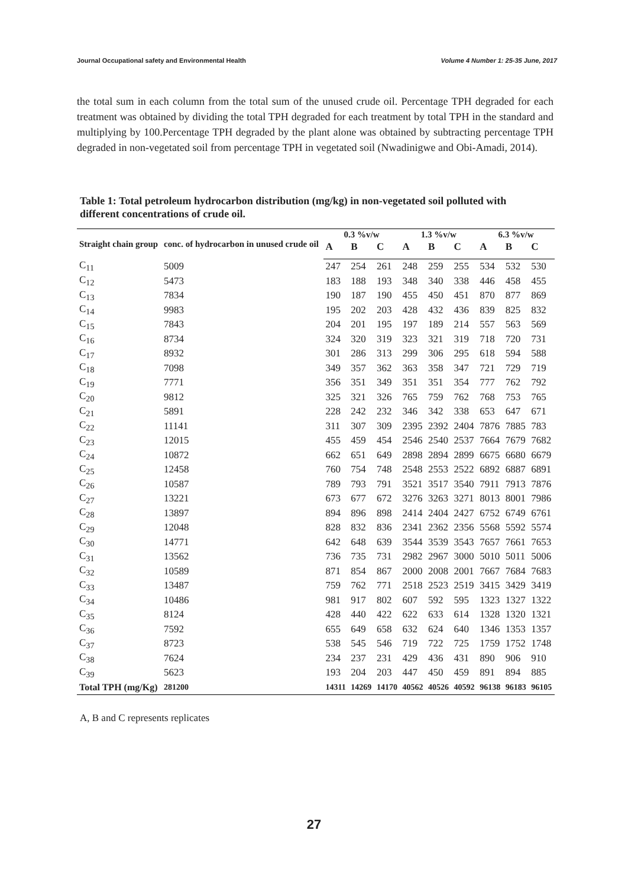Journal Occupational safety and Environmental Health Volume 4 Number 1: 25-35 June, 2017
the total sum in each column from the total sum of the unused crude oil. Percentage TPH degraded for each treatment was obtained by dividing the total TPH degraded for each treatment by total TPH in the standard and multiplying by 100.Percentage TPH degraded by the plant alone was obtained by subtracting percentage TPH degraded in non-vegetated soil from percentage TPH in vegetated soil (Nwadinigwe and Obi-Amadi, 2014).
Table 1: Total petroleum hydrocarbon distribution (mg/kg) in non-vegetated soil polluted with different concentrations of crude oil.
| Straight chain group | conc. of hydrocarbon in unused crude oil | 0.3 %v/w | | | 1.3 %v/w | | | 6.3 %v/w | | |
| --- | --- | --- | --- | --- | --- | --- | --- | --- | --- | --- |
| | | A | B | C | A | B | C | A | B | C |
| C<sub>11</sub> | 5009 | 247 | 254 | 261 | 248 | 259 | 255 | 534 | 532 | 530 |
| C<sub>12</sub> | 5473 | 183 | 188 | 193 | 348 | 340 | 338 | 446 | 458 | 455 |
| C<sub>13</sub> | 7834 | 190 | 187 | 190 | 455 | 450 | 451 | 870 | 877 | 869 |
| C<sub>14</sub> | 9983 | 195 | 202 | 203 | 428 | 432 | 436 | 839 | 825 | 832 |
| C<sub>15</sub> | 7843 | 204 | 201 | 195 | 197 | 189 | 214 | 557 | 563 | 569 |
| C<sub>16</sub> | 8734 | 324 | 320 | 319 | 323 | 321 | 319 | 718 | 720 | 731 |
| C<sub>17</sub> | 8932 | 301 | 286 | 313 | 299 | 306 | 295 | 618 | 594 | 588 |
| C<sub>18</sub> | 7098 | 349 | 357 | 362 | 363 | 358 | 347 | 721 | 729 | 719 |
| C<sub>19</sub> | 7771 | 356 | 351 | 349 | 351 | 351 | 354 | 777 | 762 | 792 |
| C<sub>20</sub> | 9812 | 325 | 321 | 326 | 765 | 759 | 762 | 768 | 753 | 765 |
| C<sub>21</sub> | 5891 | 228 | 242 | 232 | 346 | 342 | 338 | 653 | 647 | 671 |
| C<sub>22</sub> | 11141 | 311 | 307 | 309 | 2395 | 2392 | 2404 | 7876 | 7885 | 783 |
| C<sub>23</sub> | 12015 | 455 | 459 | 454 | 2546 | 2540 | 2537 | 7664 | 7679 | 7682 |
| C<sub>24</sub> | 10872 | 662 | 651 | 649 | 2898 | 2894 | 2899 | 6675 | 6680 | 6679 |
| C<sub>25</sub> | 12458 | 760 | 754 | 748 | 2548 | 2553 | 2522 | 6892 | 6887 | 6891 |
| C<sub>26</sub> | 10587 | 789 | 793 | 791 | 3521 | 3517 | 3540 | 7911 | 7913 | 7876 |
| C<sub>27</sub> | 13221 | 673 | 677 | 672 | 3276 | 3263 | 3271 | 8013 | 8001 | 7986 |
| C<sub>28</sub> | 13897 | 894 | 896 | 898 | 2414 | 2404 | 2427 | 6752 | 6749 | 6761 |
| C<sub>29</sub> | 12048 | 828 | 832 | 836 | 2341 | 2362 | 2356 | 5568 | 5592 | 5574 |
| C<sub>30</sub> | 14771 | 642 | 648 | 639 | 3544 | 3539 | 3543 | 7657 | 7661 | 7653 |
| C<sub>31</sub> | 13562 | 736 | 735 | 731 | 2982 | 2967 | 3000 | 5010 | 5011 | 5006 |
| C<sub>32</sub> | 10589 | 871 | 854 | 867 | 2000 | 2008 | 2001 | 7667 | 7684 | 7683 |
| C<sub>33</sub> | 13487 | 759 | 762 | 771 | 2518 | 2523 | 2519 | 3415 | 3429 | 3419 |
| C<sub>34</sub> | 10486 | 981 | 917 | 802 | 607 | 592 | 595 | 1323 | 1327 | 1322 |
| C<sub>35</sub> | 8124 | 428 | 440 | 422 | 622 | 633 | 614 | 1328 | 1320 | 1321 |
| C<sub>36</sub> | 7592 | 655 | 649 | 658 | 632 | 624 | 640 | 1346 | 1353 | 1357 |
| C<sub>37</sub> | 8723 | 538 | 545 | 546 | 719 | 722 | 725 | 1759 | 1752 | 1748 |
| C<sub>38</sub> | 7624 | 234 | 237 | 231 | 429 | 436 | 431 | 890 | 906 | 910 |
| C<sub>39</sub> | 5623 | 193 | 204 | 203 | 447 | 450 | 459 | 891 | 894 | 885 |
| Total TPH (mg/Kg) | 281200 | 14311 | 14269 | 14170 | 40562 | 40526 | 40592 | 96138 | 96183 | 96105 |
A, B and C represents replicates
27